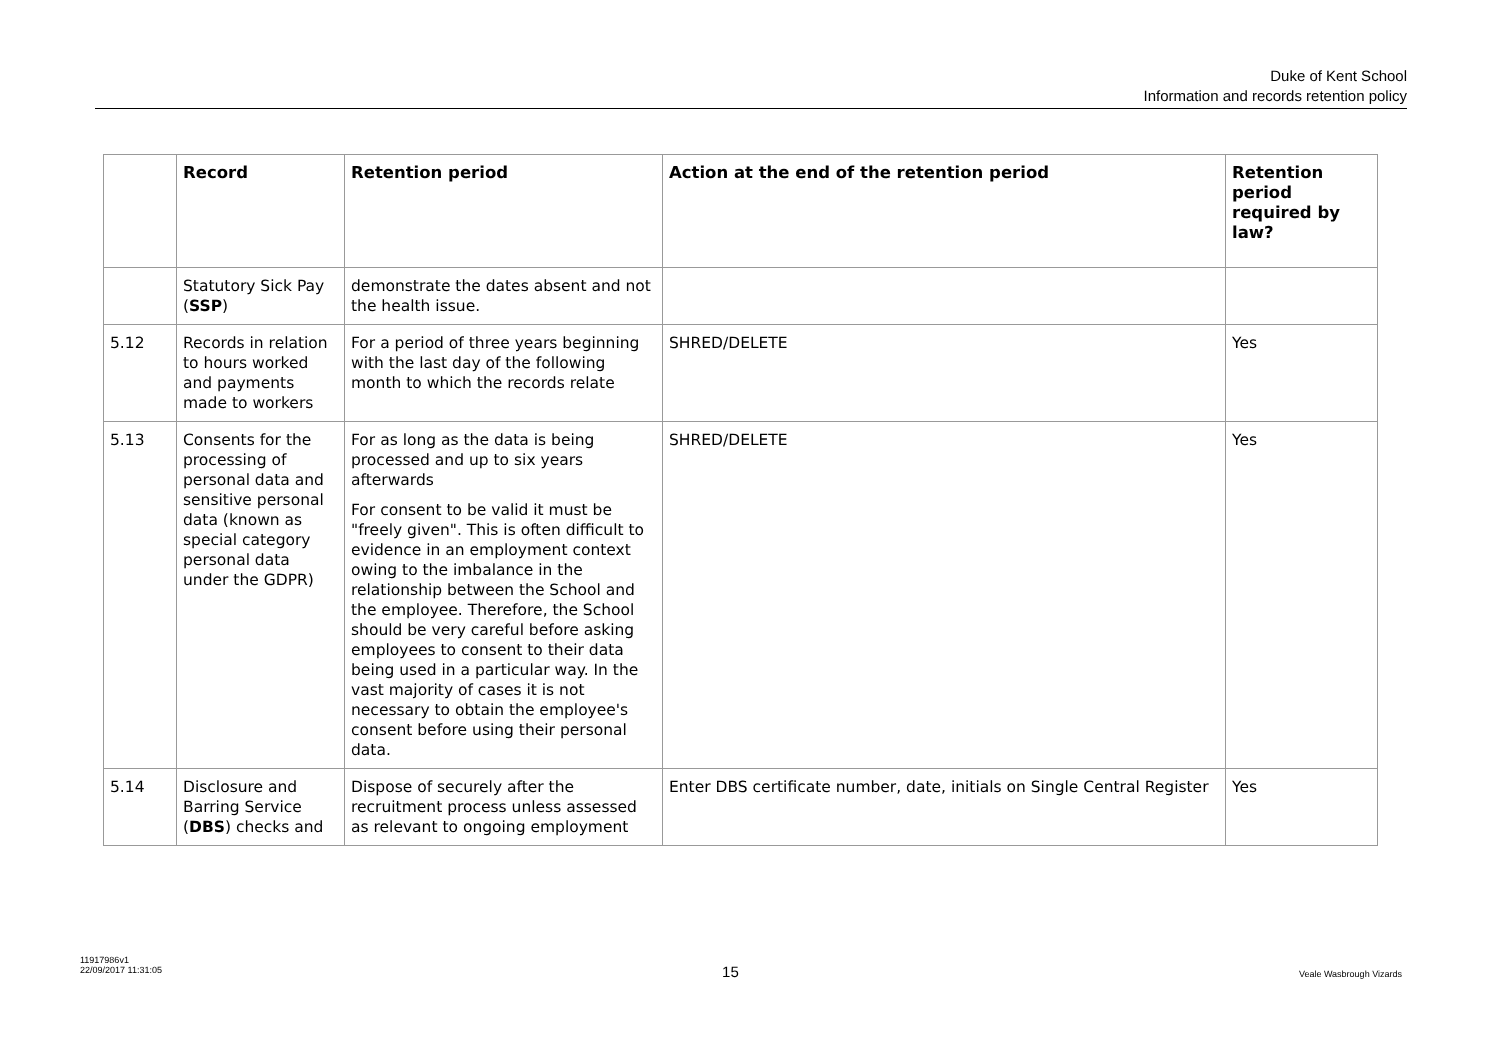Duke of Kent School
Information and records retention policy
| | Record | Retention period | Action at the end of the retention period | Retention period required by law? |
| --- | --- | --- | --- | --- |
| | Statutory Sick Pay ( SSP ) | demonstrate the dates absent and not the health issue. | | |
| 5.12 | Records in relation to hours worked and payments made to workers | For a period of three years beginning with the last day of the following month to which the records relate | SHRED/DELETE | Yes |
| 5.13 | Consents for the processing of personal data and sensitive personal data (known as special category personal data under the GDPR) | For as long as the data is being processed and up to six years afterwards For consent to be valid it must be "freely given". This is often difficult to evidence in an employment context owing to the imbalance in the relationship between the School and the employee. Therefore, the School should be very careful before asking employees to consent to their data being used in a particular way. In the vast majority of cases it is not necessary to obtain the employee's consent before using their personal data. | SHRED/DELETE | Yes |
| 5.14 | Disclosure and Barring Service ( DBS ) checks and | Dispose of securely after the recruitment process unless assessed as relevant to ongoing employment | Enter DBS certificate number, date, initials on Single Central Register | Yes |
11917986v1
22/09/2017 11:31:05
15
Veale Wasbrough Vizards